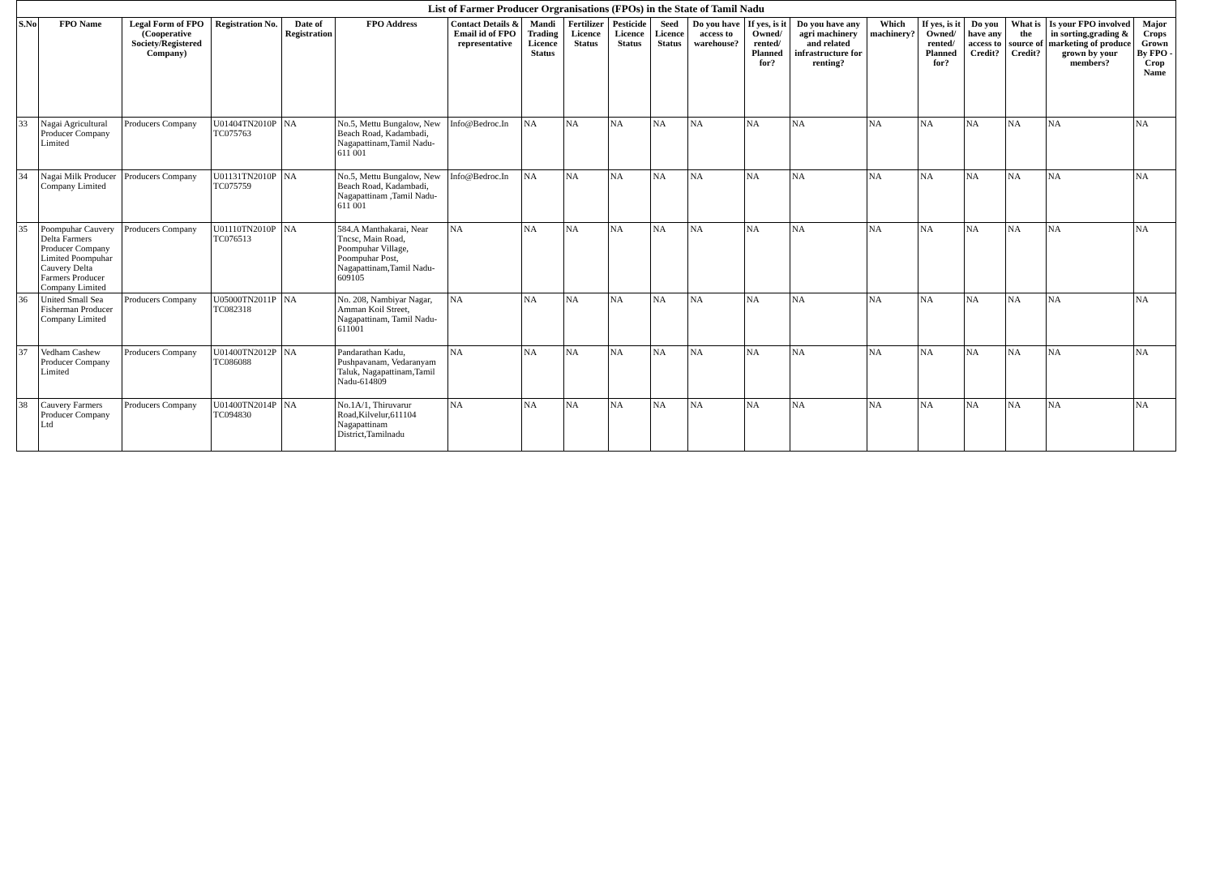List of Farmer Producer Orgranisations (FPOs) in the State of Tamil Nadu
| S.No | FPO Name | Legal Form of FPO (Cooperative Society/Registered Company) | Registration No. | Date of Registration | FPO Address | Contact Details & Email id of FPO representative | Mandi Trading Licence Status | Fertilizer Licence Status | Pesticide Licence Status | Seed Licence Status | Do you have access to warehouse? | If yes, is it Owned/ rented/ Planned for? | Do you have any agri machinery and related infrastructure for renting? | Which machinery? | If yes, is it Owned/ rented/ Planned for? | Do you have any access to Credit? | What is the source of Credit? | Is your FPO involved in sorting,grading & marketing of produce grown by your members? | Major Crops Grown By FPO -Crop Name |
| --- | --- | --- | --- | --- | --- | --- | --- | --- | --- | --- | --- | --- | --- | --- | --- | --- | --- | --- | --- |
| 33 | Nagai Agricultural Producer Company Limited | Producers Company | U01404TN2010P TC075763 | NA | No.5, Mettu Bungalow, New Beach Road, Kadambadi, Nagapattinam,Tamil Nadu-611 001 | Info@Bedroc.In | NA | NA | NA | NA | NA | NA | NA | NA | NA | NA | NA | NA | NA |
| 34 | Nagai Milk Producer Company Limited | Producers Company | U01131TN2010P TC075759 | NA | No.5, Mettu Bungalow, New Beach Road, Kadambadi, Nagapattinam ,Tamil Nadu-611 001 | Info@Bedroc.In | NA | NA | NA | NA | NA | NA | NA | NA | NA | NA | NA | NA | NA |
| 35 | Poompuhar Cauvery Delta Farmers Producer Company Limited Poompuhar Cauvery Delta Farmers Producer Company Limited | Producers Company | U01110TN2010P TC076513 | NA | 584.A Manthakarai, Near Tncsc, Main Road, Poompuhar Village, Poompuhar Post, Nagapattinam,Tamil Nadu-609105 | NA | NA | NA | NA | NA | NA | NA | NA | NA | NA | NA | NA | NA | NA |
| 36 | United Small Sea Fisherman Producer Company Limited | Producers Company | U05000TN2011P TC082318 | NA | No. 208, Nambiyar Nagar, Amman Koil Street, Nagapattinam, Tamil Nadu- 611001 | NA | NA | NA | NA | NA | NA | NA | NA | NA | NA | NA | NA | NA | NA |
| 37 | Vedham Cashew Producer Company Limited | Producers Company | U01400TN2012P TC086088 | NA | Pandarathan Kadu, Pushpavanam, Vedaranyam Taluk, Nagapattinam,Tamil Nadu-614809 | NA | NA | NA | NA | NA | NA | NA | NA | NA | NA | NA | NA | NA | NA |
| 38 | Cauvery Farmers Producer Company Ltd | Producers Company | U01400TN2014P TC094830 | NA | No.1A/1, Thiruvarur Road,Kilvelur,611104 Nagapattinam District,Tamilnadu | NA | NA | NA | NA | NA | NA | NA | NA | NA | NA | NA | NA | NA | NA |